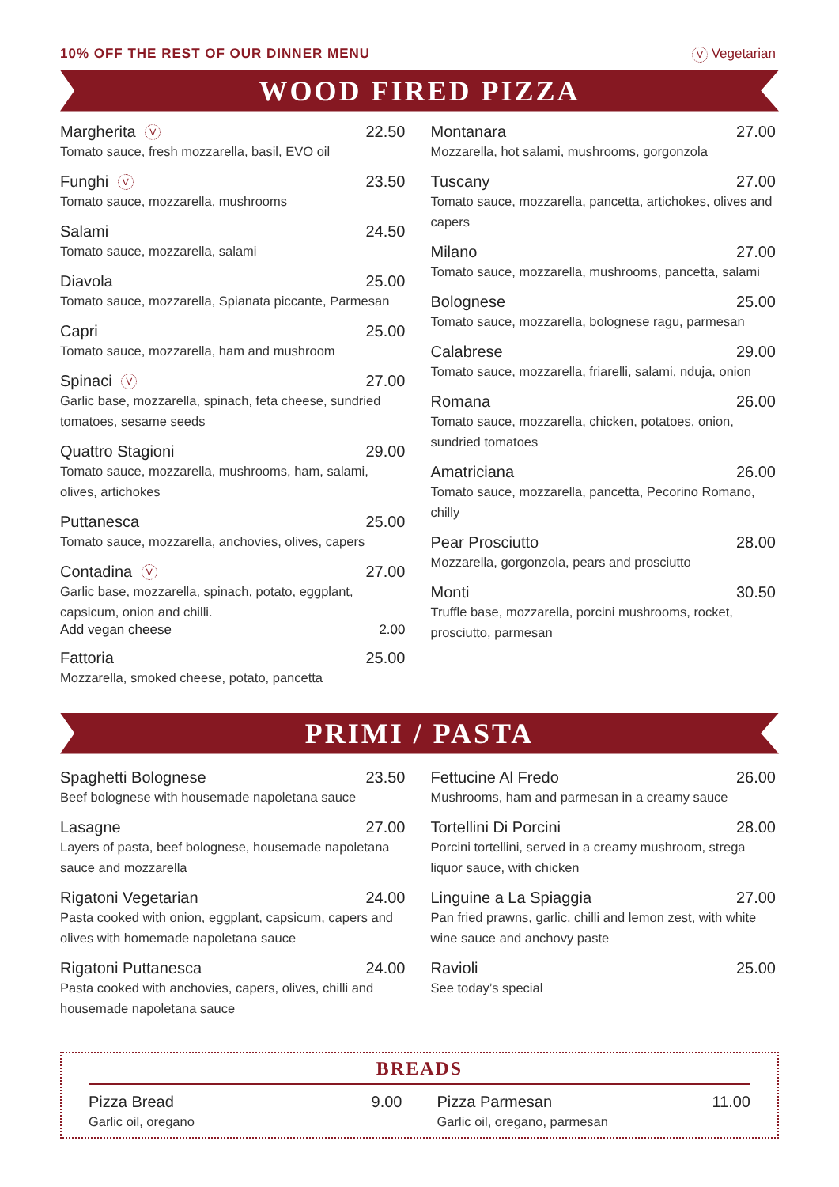10% OFF THE REST OF OUR DINNER MENU V Vegetarian
WOOD FIRED PIZZA
Margherita V 22.50
Tomato sauce, fresh mozzarella, basil, EVO oil
Funghi V 23.50
Tomato sauce, mozzarella, mushrooms
Salami 24.50
Tomato sauce, mozzarella, salami
Diavola 25.00
Tomato sauce, mozzarella, Spianata piccante, Parmesan
Capri 25.00
Tomato sauce, mozzarella, ham and mushroom
Spinaci V 27.00
Garlic base, mozzarella, spinach, feta cheese, sundried tomatoes, sesame seeds
Quattro Stagioni 29.00
Tomato sauce, mozzarella, mushrooms, ham, salami, olives, artichokes
Puttanesca 25.00
Tomato sauce, mozzarella, anchovies, olives, capers
Contadina V 27.00
Garlic base, mozzarella, spinach, potato, eggplant, capsicum, onion and chilli.
Add vegan cheese 2.00
Fattoria 25.00
Mozzarella, smoked cheese, potato, pancetta
Montanara 27.00
Mozzarella, hot salami, mushrooms, gorgonzola
Tuscany 27.00
Tomato sauce, mozzarella, pancetta, artichokes, olives and capers
Milano 27.00
Tomato sauce, mozzarella, mushrooms, pancetta, salami
Bolognese 25.00
Tomato sauce, mozzarella, bolognese ragu, parmesan
Calabrese 29.00
Tomato sauce, mozzarella, friarelli, salami, nduja, onion
Romana 26.00
Tomato sauce, mozzarella, chicken, potatoes, onion, sundried tomatoes
Amatriciana 26.00
Tomato sauce, mozzarella, pancetta, Pecorino Romano, chilly
Pear Prosciutto 28.00
Mozzarella, gorgonzola, pears and prosciutto
Monti 30.50
Truffle base, mozzarella, porcini mushrooms, rocket, prosciutto, parmesan
PRIMI / PASTA
Spaghetti Bolognese 23.50
Beef bolognese with housemade napoletana sauce
Lasagne 27.00
Layers of pasta, beef bolognese, housemade napoletana sauce and mozzarella
Rigatoni Vegetarian 24.00
Pasta cooked with onion, eggplant, capsicum, capers and olives with homemade napoletana sauce
Rigatoni Puttanesca 24.00
Pasta cooked with anchovies, capers, olives, chilli and housemade napoletana sauce
Fettucine Al Fredo 26.00
Mushrooms, ham and parmesan in a creamy sauce
Tortellini Di Porcini 28.00
Porcini tortellini, served in a creamy mushroom, strega liquor sauce, with chicken
Linguine a La Spiaggia 27.00
Pan fried prawns, garlic, chilli and lemon zest, with white wine sauce and anchovy paste
Ravioli 25.00
See today’s special
BREADS
Pizza Bread 9.00
Garlic oil, oregano
Pizza Parmesan 11.00
Garlic oil, oregano, parmesan